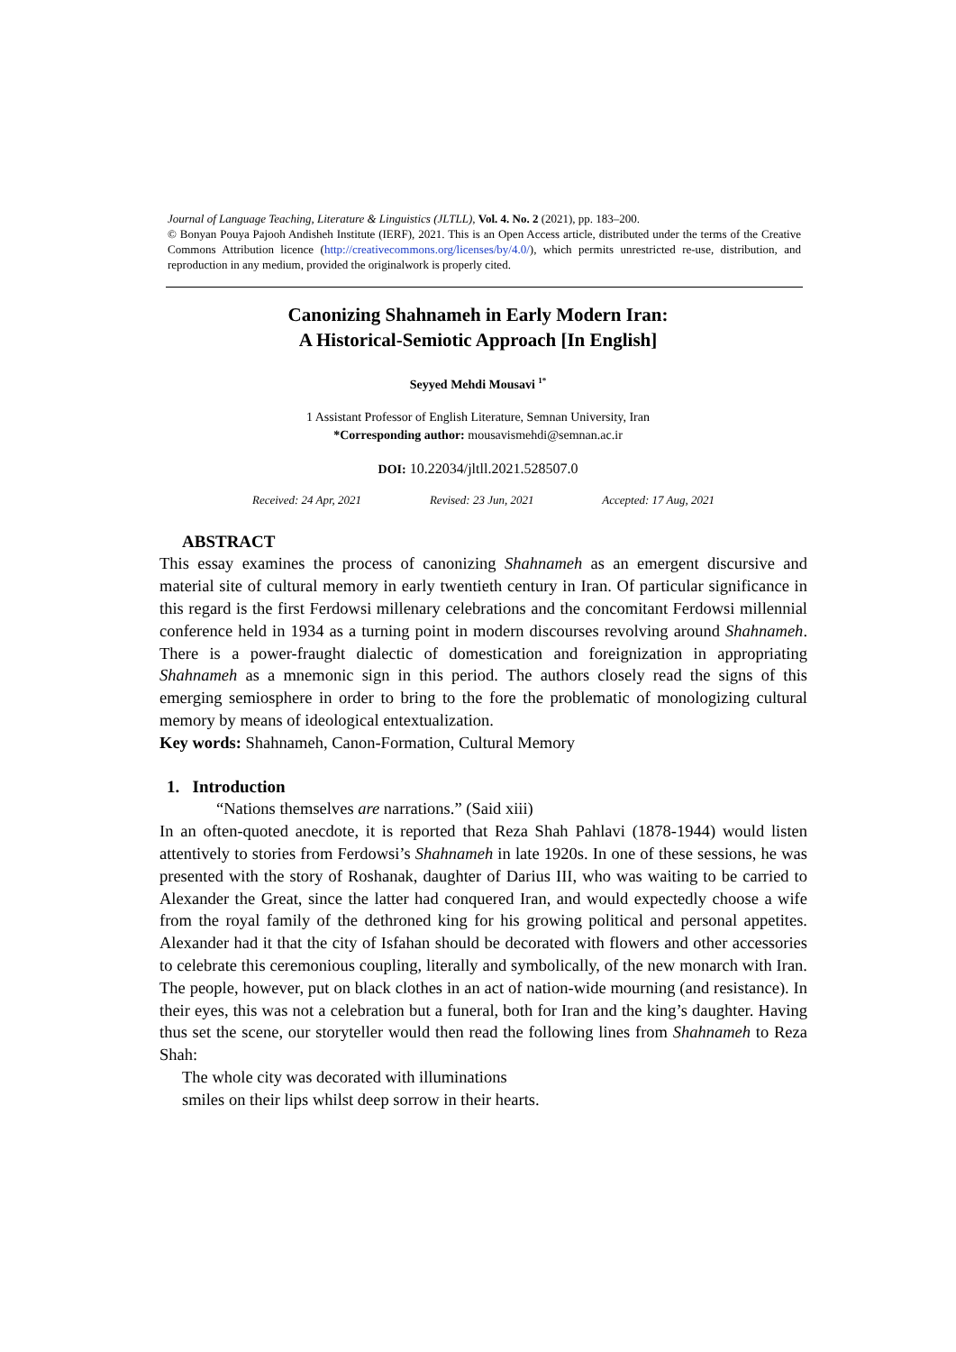Journal of Language Teaching, Literature & Linguistics (JLTLL), Vol. 4. No. 2 (2021), pp. 183–200.
© Bonyan Pouya Pajooh Andisheh Institute (IERF), 2021. This is an Open Access article, distributed under the terms of the Creative Commons Attribution licence (http://creativecommons.org/licenses/by/4.0/), which permits unrestricted re-use, distribution, and reproduction in any medium, provided the originalwork is properly cited.
Canonizing Shahnameh in Early Modern Iran:
A Historical-Semiotic Approach [In English]
Seyyed Mehdi Mousavi <sup>1*</sup>
1 Assistant Professor of English Literature, Semnan University, Iran
*Corresponding author: mousavismehdi@semnan.ac.ir
DOI: 10.22034/jltll.2021.528507.0
Received: 24 Apr, 2021 Revised: 23 Jun, 2021 Accepted: 17 Aug, 2021
ABSTRACT
This essay examines the process of canonizing Shahnameh as an emergent discursive and material site of cultural memory in early twentieth century in Iran. Of particular significance in this regard is the first Ferdowsi millenary celebrations and the concomitant Ferdowsi millennial conference held in 1934 as a turning point in modern discourses revolving around Shahnameh. There is a power-fraught dialectic of domestication and foreignization in appropriating Shahnameh as a mnemonic sign in this period. The authors closely read the signs of this emerging semiosphere in order to bring to the fore the problematic of monologizing cultural memory by means of ideological entextualization.
Key words: Shahnameh, Canon-Formation, Cultural Memory
1. Introduction
“Nations themselves are narrations.” (Said xiii)
In an often-quoted anecdote, it is reported that Reza Shah Pahlavi (1878-1944) would listen attentively to stories from Ferdowsi’s Shahnameh in late 1920s. In one of these sessions, he was presented with the story of Roshanak, daughter of Darius III, who was waiting to be carried to Alexander the Great, since the latter had conquered Iran, and would expectedly choose a wife from the royal family of the dethroned king for his growing political and personal appetites. Alexander had it that the city of Isfahan should be decorated with flowers and other accessories to celebrate this ceremonious coupling, literally and symbolically, of the new monarch with Iran. The people, however, put on black clothes in an act of nation-wide mourning (and resistance). In their eyes, this was not a celebration but a funeral, both for Iran and the king’s daughter. Having thus set the scene, our storyteller would then read the following lines from Shahnameh to Reza Shah:
The whole city was decorated with illuminations
smiles on their lips whilst deep sorrow in their hearts.